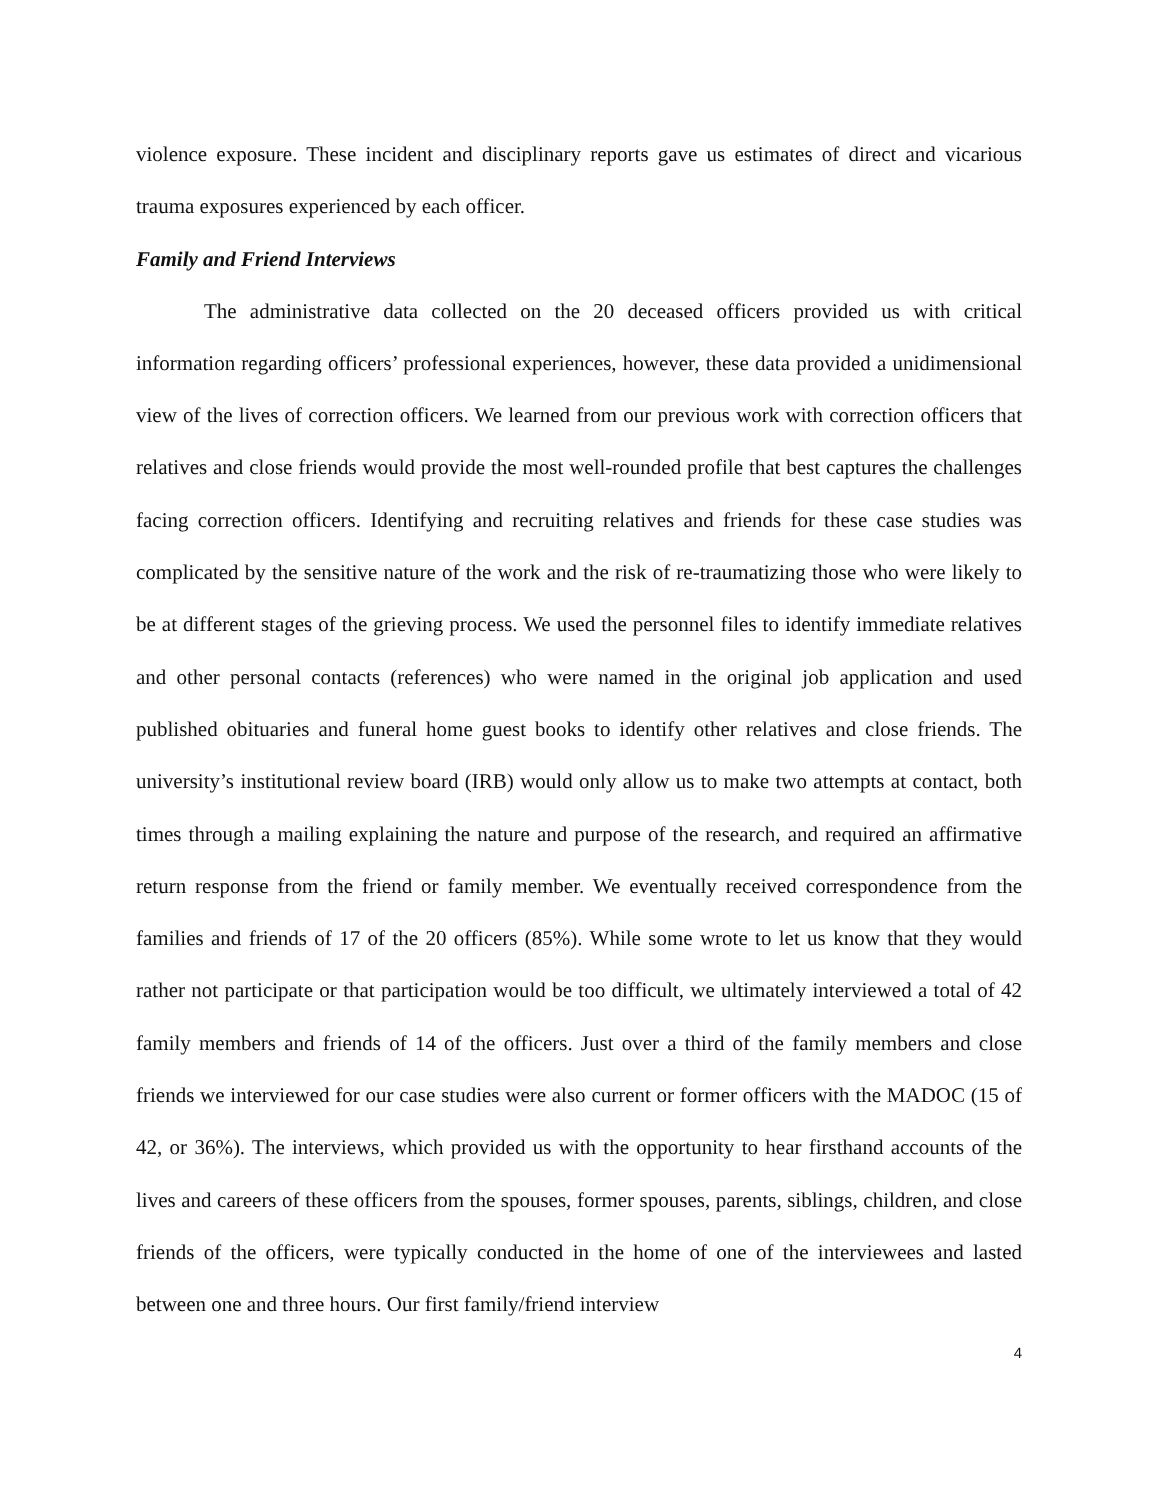violence exposure. These incident and disciplinary reports gave us estimates of direct and vicarious trauma exposures experienced by each officer.
Family and Friend Interviews
The administrative data collected on the 20 deceased officers provided us with critical information regarding officers’ professional experiences, however, these data provided a unidimensional view of the lives of correction officers. We learned from our previous work with correction officers that relatives and close friends would provide the most well-rounded profile that best captures the challenges facing correction officers. Identifying and recruiting relatives and friends for these case studies was complicated by the sensitive nature of the work and the risk of re-traumatizing those who were likely to be at different stages of the grieving process. We used the personnel files to identify immediate relatives and other personal contacts (references) who were named in the original job application and used published obituaries and funeral home guest books to identify other relatives and close friends. The university’s institutional review board (IRB) would only allow us to make two attempts at contact, both times through a mailing explaining the nature and purpose of the research, and required an affirmative return response from the friend or family member. We eventually received correspondence from the families and friends of 17 of the 20 officers (85%). While some wrote to let us know that they would rather not participate or that participation would be too difficult, we ultimately interviewed a total of 42 family members and friends of 14 of the officers. Just over a third of the family members and close friends we interviewed for our case studies were also current or former officers with the MADOC (15 of 42, or 36%). The interviews, which provided us with the opportunity to hear firsthand accounts of the lives and careers of these officers from the spouses, former spouses, parents, siblings, children, and close friends of the officers, were typically conducted in the home of one of the interviewees and lasted between one and three hours. Our first family/friend interview
4